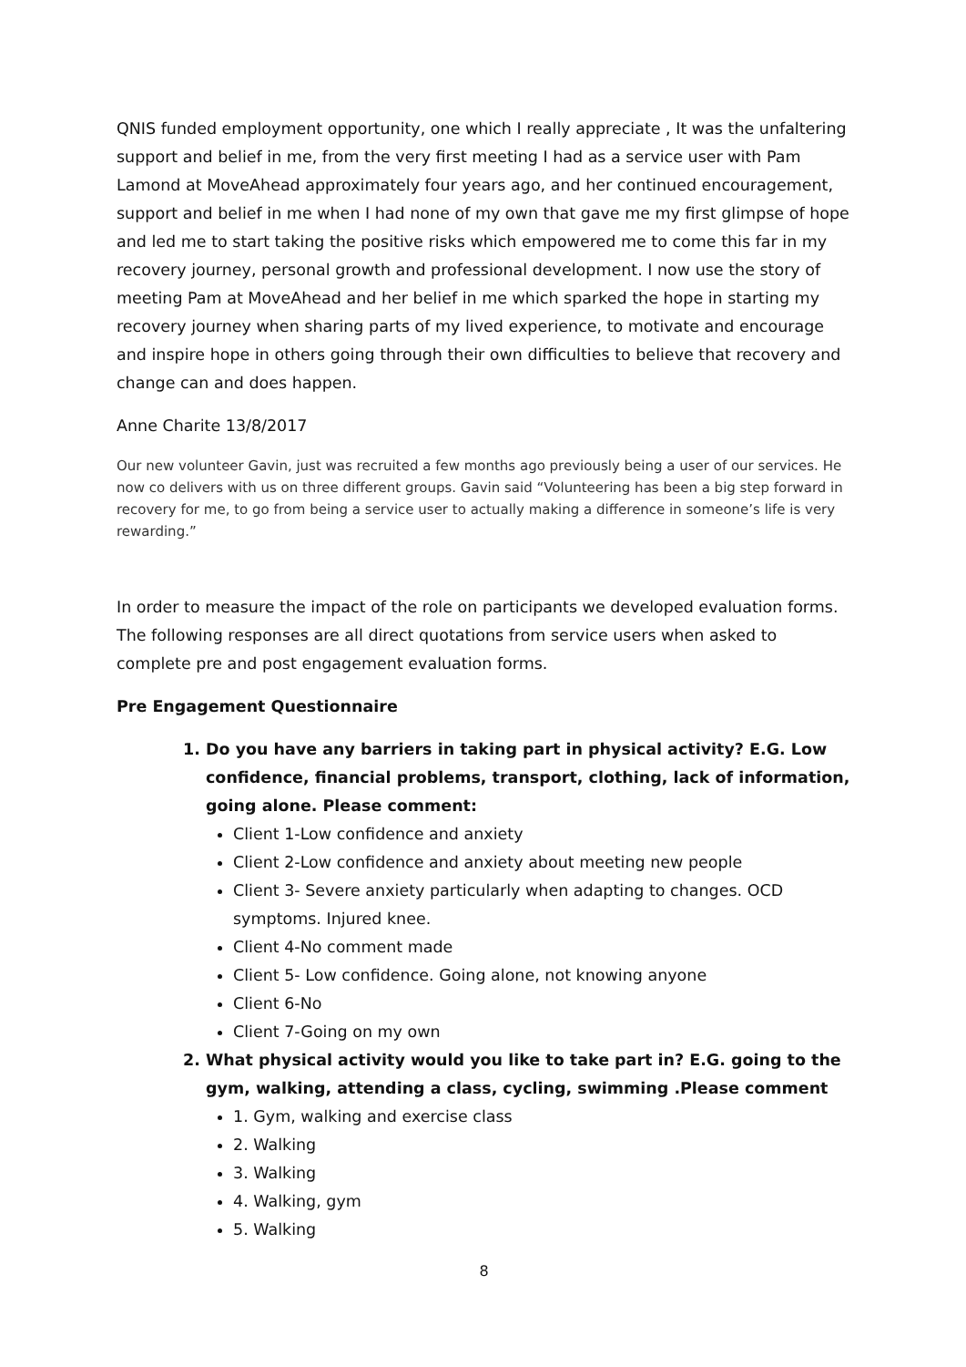QNIS funded employment opportunity, one which I really appreciate , It was the unfaltering support and belief in me, from the very first meeting I had as a service user with Pam Lamond at MoveAhead approximately four years ago, and her continued encouragement, support and belief in me when I had none of my own that gave me my first glimpse of hope and led me to start taking the positive risks which empowered me to come this far in my recovery journey, personal growth and professional development. I now use the story of meeting Pam at MoveAhead and her belief in me which sparked the hope in starting my recovery journey when sharing parts of my lived experience, to motivate and encourage and inspire hope in others going through their own difficulties to believe that recovery and change can and does happen.
Anne Charite 13/8/2017
Our new volunteer Gavin, just was recruited a few months ago previously being a user of our services. He now co delivers with us on three different groups. Gavin said “Volunteering has been a big step forward in recovery for me, to go from being a service user to actually making a difference in someone’s life is very rewarding.”
In order to measure the impact of the role on participants we developed evaluation forms. The following responses are all direct quotations from service users when asked to complete pre and post engagement evaluation forms.
Pre Engagement Questionnaire
1. Do you have any barriers in taking part in physical activity? E.G. Low confidence, financial problems, transport, clothing, lack of information, going alone. Please comment:
Client 1-Low confidence and anxiety
Client 2-Low confidence and anxiety about meeting new people
Client 3- Severe anxiety particularly when adapting to changes. OCD symptoms. Injured knee.
Client 4-No comment made
Client 5- Low confidence. Going alone, not knowing anyone
Client 6-No
Client 7-Going on my own
2. What physical activity would you like to take part in? E.G. going to the gym, walking, attending a class, cycling, swimming .Please comment
1. Gym, walking and exercise class
2. Walking
3. Walking
4. Walking, gym
5. Walking
8